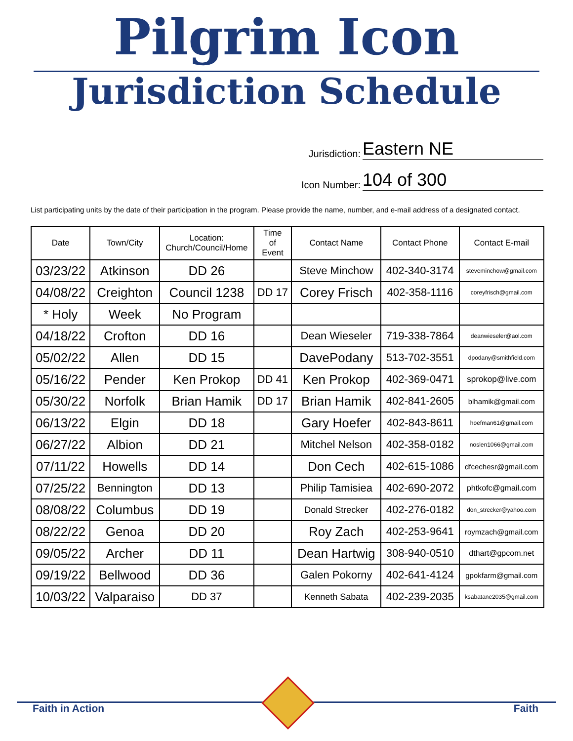Pilgrim Icon
Jurisdiction Schedule
Jurisdiction: Eastern NE
Icon Number: 104 of 300
List participating units by the date of their participation in the program. Please provide the name, number, and e-mail address of a designated contact.
| Date | Town/City | Location: Church/Council/Home | Time of Event | Contact Name | Contact Phone | Contact E-mail |
| --- | --- | --- | --- | --- | --- | --- |
| 03/23/22 | Atkinson | DD 26 | | Steve Minchow | 402-340-3174 | steveminchow@gmail.com |
| 04/08/22 | Creighton | Council 1238 | DD 17 | Corey Frisch | 402-358-1116 | coreyfrisch@gmail.com |
| * Holy | Week | No Program | | | | |
| 04/18/22 | Crofton | DD 16 | | Dean Wieseler | 719-338-7864 | deanwieseler@aol.com |
| 05/02/22 | Allen | DD 15 | | DavePodany | 513-702-3551 | dpodany@smithfield.com |
| 05/16/22 | Pender | Ken Prokop | DD 41 | Ken Prokop | 402-369-0471 | sprokop@live.com |
| 05/30/22 | Norfolk | Brian Hamik | DD 17 | Brian Hamik | 402-841-2605 | blhamik@gmail.com |
| 06/13/22 | Elgin | DD 18 | | Gary Hoefer | 402-843-8611 | hoefman61@gmail.com |
| 06/27/22 | Albion | DD 21 | | Mitchel Nelson | 402-358-0182 | noslen1066@gmail.com |
| 07/11/22 | Howells | DD 14 | | Don Cech | 402-615-1086 | dfcechesr@gmail.com |
| 07/25/22 | Bennington | DD 13 | | Philip Tamisiea | 402-690-2072 | phtkofc@gmail.com |
| 08/08/22 | Columbus | DD 19 | | Donald Strecker | 402-276-0182 | don_strecker@yahoo.com |
| 08/22/22 | Genoa | DD 20 | | Roy Zach | 402-253-9641 | roymzach@gmail.com |
| 09/05/22 | Archer | DD 11 | | Dean Hartwig | 308-940-0510 | dthart@gpcom.net |
| 09/19/22 | Bellwood | DD 36 | | Galen Pokorny | 402-641-4124 | gpokfarm@gmail.com |
| 10/03/22 | Valparaiso | DD 37 | | Kenneth Sabata | 402-239-2035 | ksabatane2035@gmail.com |
Faith in Action Faith